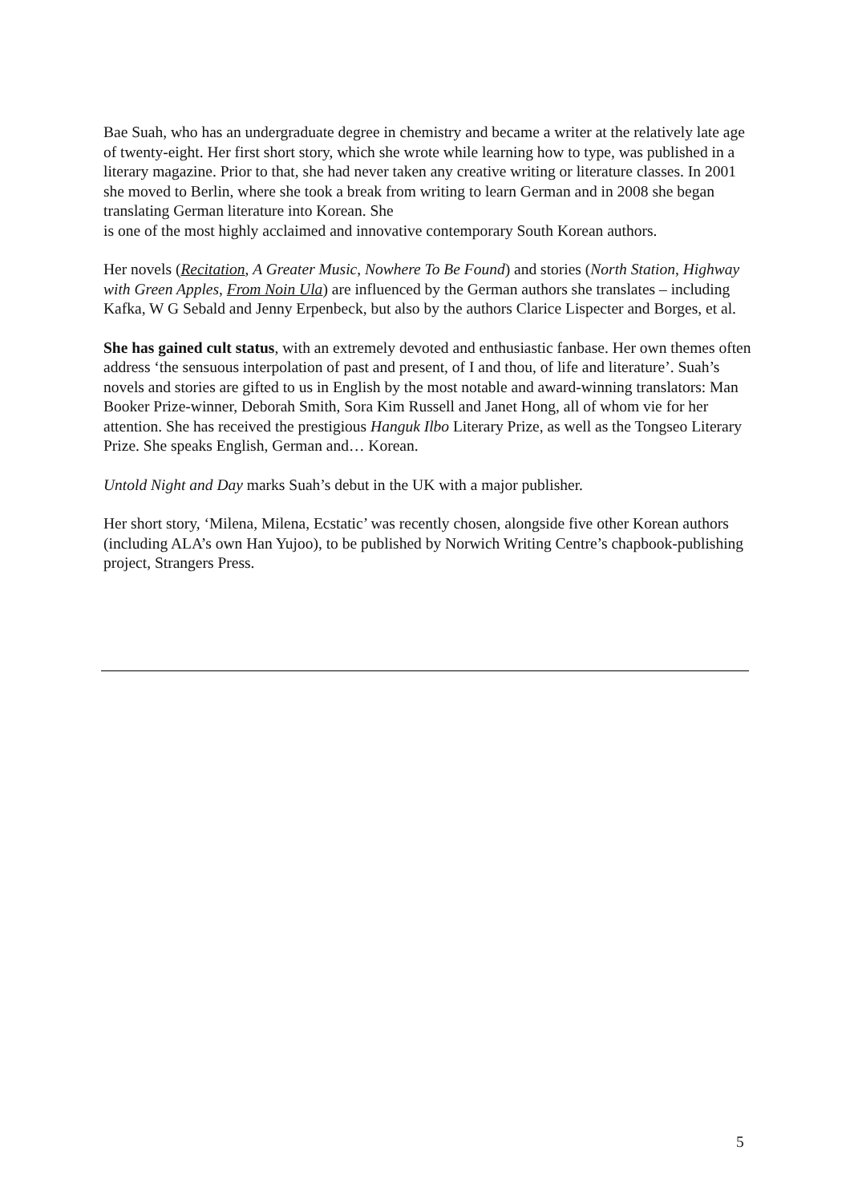Bae Suah, who has an undergraduate degree in chemistry and became a writer at the relatively late age of twenty-eight. Her first short story, which she wrote while learning how to type, was published in a literary magazine. Prior to that, she had never taken any creative writing or literature classes. In 2001 she moved to Berlin, where she took a break from writing to learn German and in 2008 she began translating German literature into Korean. She
is one of the most highly acclaimed and innovative contemporary South Korean authors.
Her novels (Recitation, A Greater Music, Nowhere To Be Found) and stories (North Station, Highway with Green Apples, From Noin Ula) are influenced by the German authors she translates – including Kafka, W G Sebald and Jenny Erpenbeck, but also by the authors Clarice Lispecter and Borges, et al.
She has gained cult status, with an extremely devoted and enthusiastic fanbase. Her own themes often address ‘the sensuous interpolation of past and present, of I and thou, of life and literature’. Suah’s novels and stories are gifted to us in English by the most notable and award-winning translators: Man Booker Prize-winner, Deborah Smith, Sora Kim Russell and Janet Hong, all of whom vie for her attention. She has received the prestigious Hanguk Ilbo Literary Prize, as well as the Tongseo Literary Prize. She speaks English, German and… Korean.
Untold Night and Day marks Suah’s debut in the UK with a major publisher.
Her short story, ‘Milena, Milena, Ecstatic’ was recently chosen, alongside five other Korean authors (including ALA’s own Han Yujoo), to be published by Norwich Writing Centre’s chapbook-publishing project, Strangers Press.
5